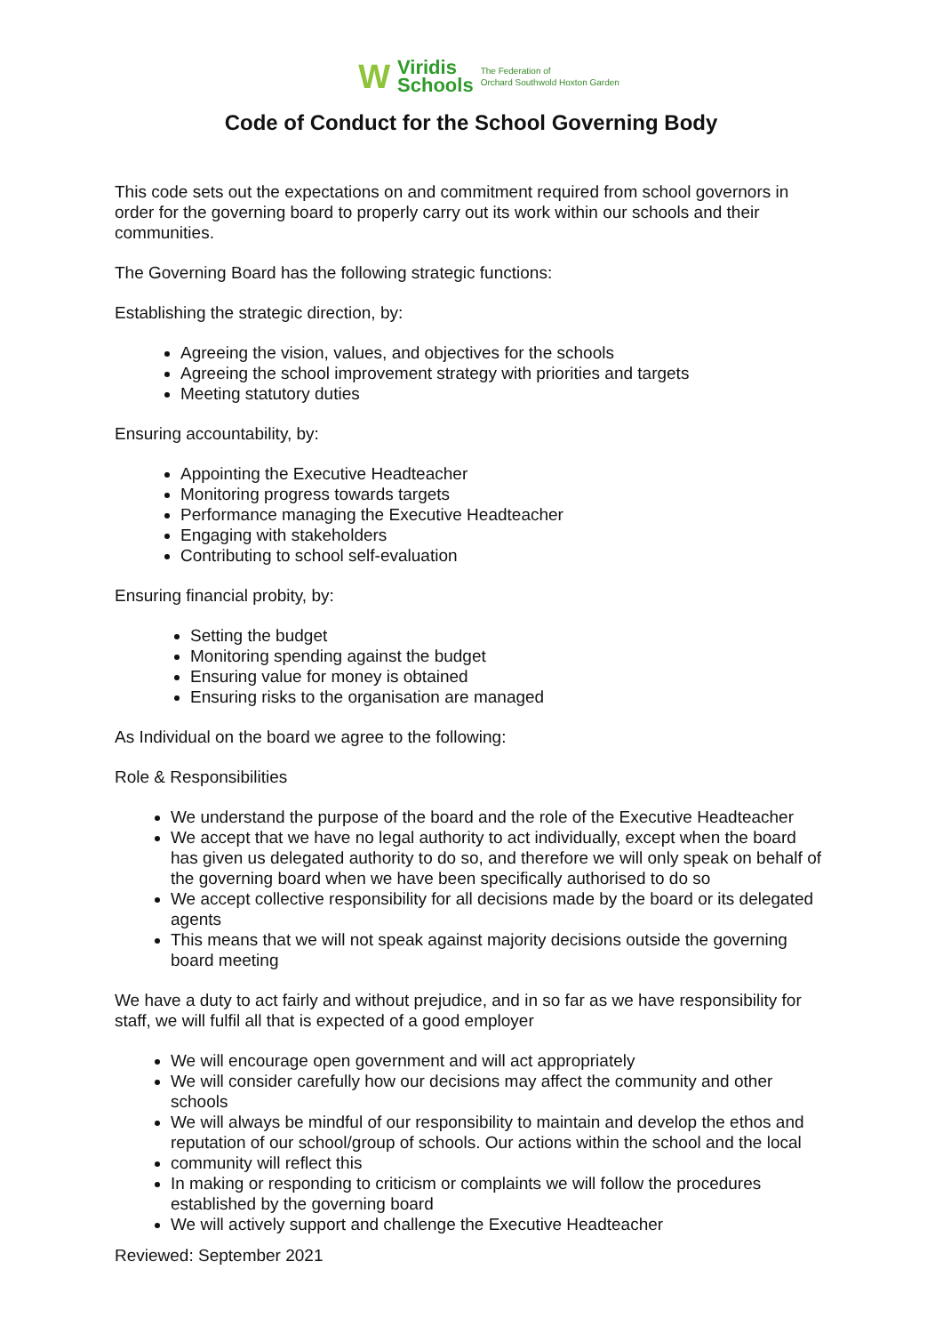W Viridis
Schools The Federation of
Orchard Southwold Hoxton Garden
Code of Conduct for the School Governing Body
This code sets out the expectations on and commitment required from school governors in order for the governing board to properly carry out its work within our schools and their communities.
The Governing Board has the following strategic functions:
Establishing the strategic direction, by:
Agreeing the vision, values, and objectives for the schools
Agreeing the school improvement strategy with priorities and targets
Meeting statutory duties
Ensuring accountability, by:
Appointing the Executive Headteacher
Monitoring progress towards targets
Performance managing the Executive Headteacher
Engaging with stakeholders
Contributing to school self-evaluation
Ensuring financial probity, by:
Setting the budget
Monitoring spending against the budget
Ensuring value for money is obtained
Ensuring risks to the organisation are managed
As Individual on the board we agree to the following:
Role & Responsibilities
We understand the purpose of the board and the role of the Executive Headteacher
We accept that we have no legal authority to act individually, except when the board has given us delegated authority to do so, and therefore we will only speak on behalf of the governing board when we have been specifically authorised to do so
We accept collective responsibility for all decisions made by the board or its delegated agents
This means that we will not speak against majority decisions outside the governing board meeting
We have a duty to act fairly and without prejudice, and in so far as we have responsibility for staff, we will fulfil all that is expected of a good employer
We will encourage open government and will act appropriately
We will consider carefully how our decisions may affect the community and other schools
We will always be mindful of our responsibility to maintain and develop the ethos and reputation of our school/group of schools. Our actions within the school and the local
community will reflect this
In making or responding to criticism or complaints we will follow the procedures established by the governing board
We will actively support and challenge the Executive Headteacher
Reviewed: September 2021